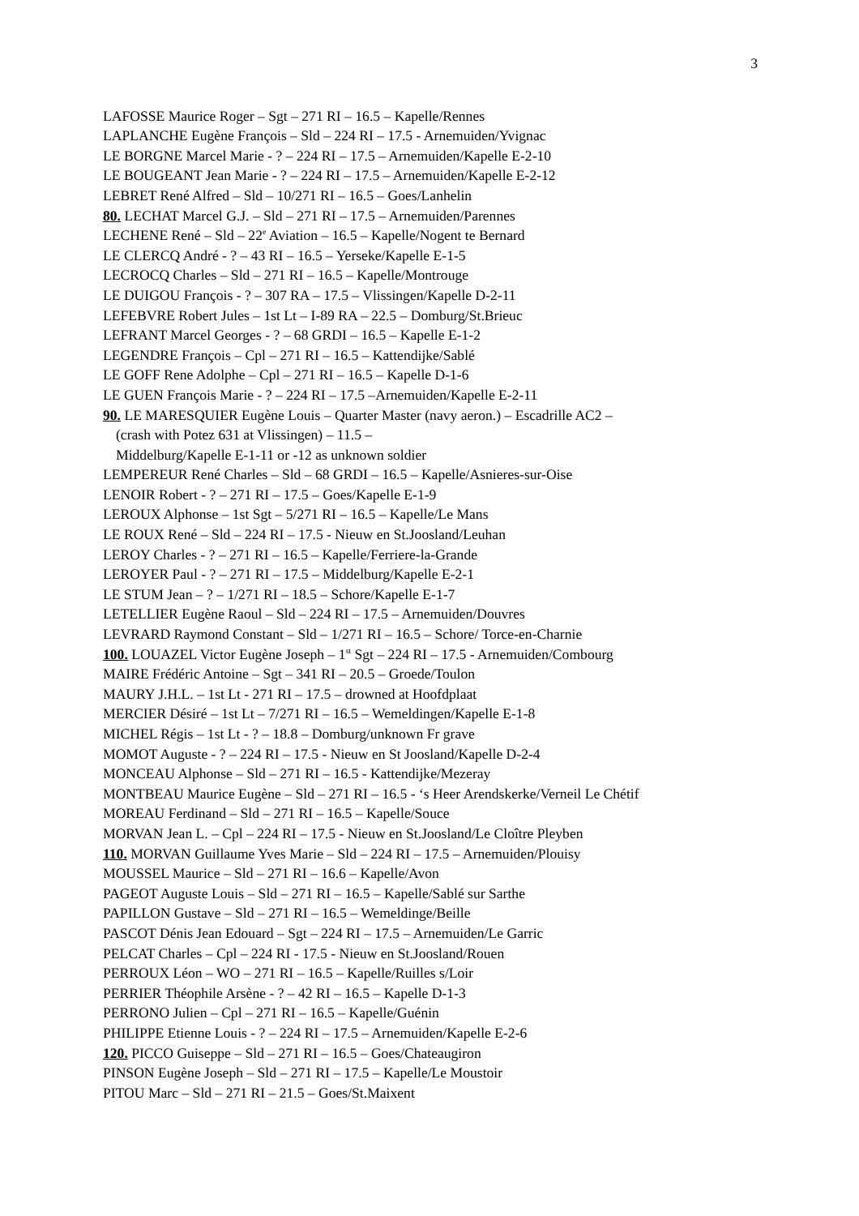3
LAFOSSE Maurice Roger – Sgt – 271 RI – 16.5 – Kapelle/Rennes
LAPLANCHE Eugène François – Sld – 224 RI – 17.5 - Arnemuiden/Yvignac
LE BORGNE Marcel Marie - ? – 224 RI – 17.5 – Arnemuiden/Kapelle E-2-10
LE BOUGEANT Jean Marie - ? – 224 RI – 17.5 – Arnemuiden/Kapelle E-2-12
LEBRET René Alfred – Sld – 10/271 RI – 16.5 – Goes/Lanhelin
80. LECHAT Marcel G.J. – Sld – 271 RI – 17.5 – Arnemuiden/Parennes
LECHENE René – Sld – 22<sup>e</sup> Aviation – 16.5 – Kapelle/Nogent te Bernard
LE CLERCQ André - ? – 43 RI – 16.5 – Yerseke/Kapelle E-1-5
LECROCQ Charles – Sld – 271 RI – 16.5 – Kapelle/Montrouge
LE DUIGOU François - ? – 307 RA – 17.5 – Vlissingen/Kapelle D-2-11
LEFEBVRE Robert Jules – 1st Lt – I-89 RA – 22.5 – Domburg/St.Brieuc
LEFRANT Marcel Georges - ? – 68 GRDI – 16.5 – Kapelle E-1-2
LEGENDRE François – Cpl – 271 RI – 16.5 – Kattendijke/Sablé
LE GOFF Rene Adolphe – Cpl – 271 RI – 16.5 – Kapelle D-1-6
LE GUEN François Marie - ? – 224 RI – 17.5 –Arnemuiden/Kapelle E-2-11
90. LE MARESQUIER Eugène Louis – Quarter Master (navy aeron.) – Escadrille AC2 –
(crash with Potez 631 at Vlissingen) – 11.5 –
Middelburg/Kapelle E-1-11 or -12 as unknown soldier
LEMPEREUR René Charles – Sld – 68 GRDI – 16.5 – Kapelle/Asnieres-sur-Oise
LENOIR Robert - ? – 271 RI – 17.5 – Goes/Kapelle E-1-9
LEROUX Alphonse – 1st Sgt – 5/271 RI – 16.5 – Kapelle/Le Mans
LE ROUX René – Sld – 224 RI – 17.5 - Nieuw en St.Joosland/Leuhan
LEROY Charles - ? – 271 RI – 16.5 – Kapelle/Ferriere-la-Grande
LEROYER Paul - ? – 271 RI – 17.5 – Middelburg/Kapelle E-2-1
LE STUM Jean – ? – 1/271 RI – 18.5 – Schore/Kapelle E-1-7
LETELLIER Eugène Raoul – Sld – 224 RI – 17.5 – Arnemuiden/Douvres
LEVRARD Raymond Constant – Sld – 1/271 RI – 16.5 – Schore/ Torce-en-Charnie
100. LOUAZEL Victor Eugène Joseph – 1<sup>st</sup> Sgt – 224 RI – 17.5 - Arnemuiden/Combourg
MAIRE Frédéric Antoine – Sgt – 341 RI – 20.5 – Groede/Toulon
MAURY J.H.L. – 1st Lt - 271 RI – 17.5 – drowned at Hoofdplaat
MERCIER Désiré – 1st Lt – 7/271 RI – 16.5 – Wemeldingen/Kapelle E-1-8
MICHEL Régis – 1st Lt - ? – 18.8 – Domburg/unknown Fr grave
MOMOT Auguste - ? – 224 RI – 17.5 - Nieuw en St Joosland/Kapelle D-2-4
MONCEAU Alphonse – Sld – 271 RI – 16.5 - Kattendijke/Mezeray
MONTBEAU Maurice Eugène – Sld – 271 RI – 16.5 - ‘s Heer Arendskerke/Verneil Le Chétif
MOREAU Ferdinand – Sld – 271 RI – 16.5 – Kapelle/Souce
MORVAN Jean L. – Cpl – 224 RI – 17.5 - Nieuw en St.Joosland/Le Cloître Pleyben
110. MORVAN Guillaume Yves Marie – Sld – 224 RI – 17.5 – Arnemuiden/Plouisy
MOUSSEL Maurice – Sld – 271 RI – 16.6 – Kapelle/Avon
PAGEOT Auguste Louis – Sld – 271 RI – 16.5 – Kapelle/Sablé sur Sarthe
PAPILLON Gustave – Sld – 271 RI – 16.5 – Wemeldinge/Beille
PASCOT Dénis Jean Edouard – Sgt – 224 RI – 17.5 – Arnemuiden/Le Garric
PELCAT Charles – Cpl – 224 RI - 17.5 - Nieuw en St.Joosland/Rouen
PERROUX Léon – WO – 271 RI – 16.5 – Kapelle/Ruilles s/Loir
PERRIER Théophile Arsène - ? – 42 RI – 16.5 – Kapelle D-1-3
PERRONO Julien – Cpl – 271 RI – 16.5 – Kapelle/Guénin
PHILIPPE Etienne Louis - ? – 224 RI – 17.5 – Arnemuiden/Kapelle E-2-6
120. PICCO Guiseppe – Sld – 271 RI – 16.5 – Goes/Chateaugiron
PINSON Eugène Joseph – Sld – 271 RI – 17.5 – Kapelle/Le Moustoir
PITOU Marc – Sld – 271 RI – 21.5 – Goes/St.Maixent